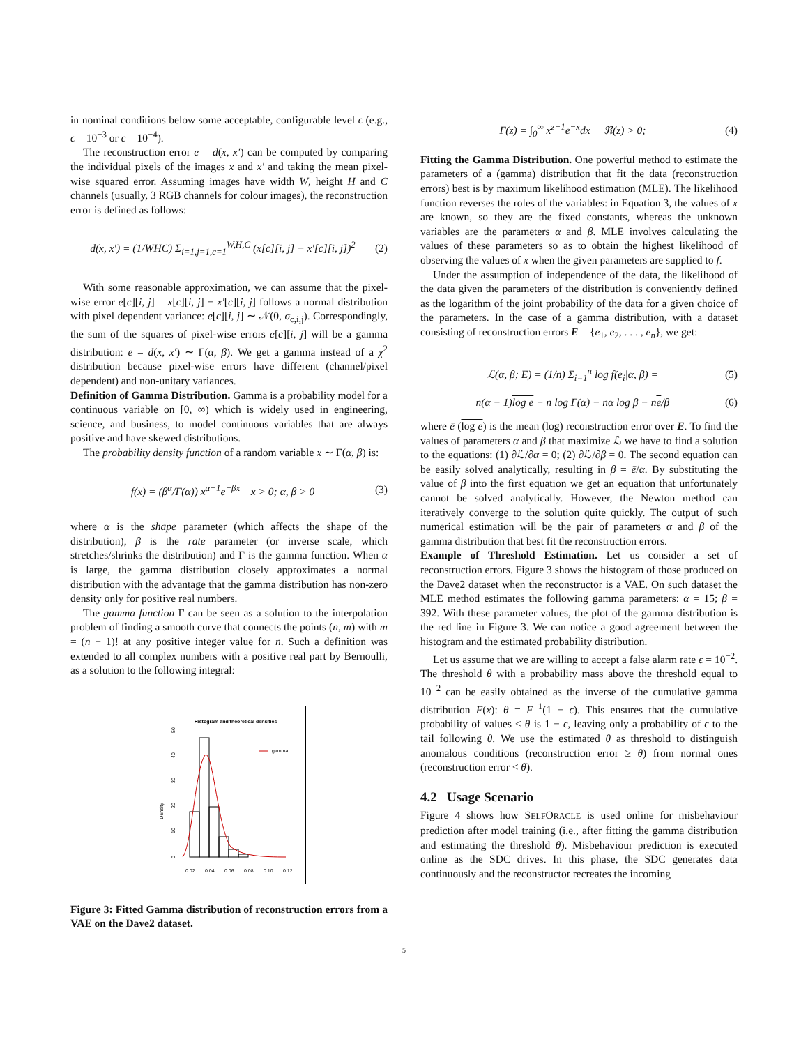in nominal conditions below some acceptable, configurable level ϵ (e.g., ϵ = 10<sup>−3</sup> or ϵ = 10<sup>−4</sup>).
The reconstruction error e = d(x, x′) can be computed by comparing the individual pixels of the images x and x′ and taking the mean pixel-wise squared error. Assuming images have width W, height H and C channels (usually, 3 RGB channels for colour images), the reconstruction error is defined as follows:
d(x, x′) = (1/WHC) Σ<sub>i=1,j=1,c=1</sub><sup>W,H,C</sup> (x[c][i, j] − x′[c][i, j])<sup>2</sup> (2)
With some reasonable approximation, we can assume that the pixel-wise error e[c][i, j] = x[c][i, j] − x′[c][i, j] follows a normal distribution with pixel dependent variance: e[c][i, j] ∼ 𝒩(0, σ<sub>c,i,j</sub>). Correspondingly, the sum of the squares of pixel-wise errors e[c][i, j] will be a gamma distribution: e = d(x, x′) ∼ Γ(α, β). We get a gamma instead of a χ<sup>2</sup> distribution because pixel-wise errors have different (channel/pixel dependent) and non-unitary variances.
Definition of Gamma Distribution. Gamma is a probability model for a continuous variable on [0, ∞) which is widely used in engineering, science, and business, to model continuous variables that are always positive and have skewed distributions.
The probability density function of a random variable x ∼ Γ(α, β) is:
f(x) = (β<sup>α</sup>/Γ(α)) x<sup>α−1</sup>e<sup>−βx</sup> x > 0; α, β > 0 (3)
where α is the shape parameter (which affects the shape of the distribution), β is the rate parameter (or inverse scale, which stretches/shrinks the distribution) and Γ is the gamma function. When α is large, the gamma distribution closely approximates a normal distribution with the advantage that the gamma distribution has non-zero density only for positive real numbers.
The gamma function Γ can be seen as a solution to the interpolation problem of finding a smooth curve that connects the points (n, m) with m = (n − 1)! at any positive integer value for n. Such a definition was extended to all complex numbers with a positive real part by Bernoulli, as a solution to the following integral:
Histogram and theoretical densities
Density
0
10
20
30
40
50
gamma
0.02
0.04
0.06
0.08
0.10
0.12
Figure 3: Fitted Gamma distribution of reconstruction errors from a VAE on the Dave2 dataset.
Γ(z) = ∫<sub>0</sub><sup>∞</sup> x<sup>z−1</sup>e<sup>−x</sup>dx ℜ(z) > 0; (4)
Fitting the Gamma Distribution. One powerful method to estimate the parameters of a (gamma) distribution that fit the data (reconstruction errors) best is by maximum likelihood estimation (MLE). The likelihood function reverses the roles of the variables: in Equation 3, the values of x are known, so they are the fixed constants, whereas the unknown variables are the parameters α and β. MLE involves calculating the values of these parameters so as to obtain the highest likelihood of observing the values of x when the given parameters are supplied to f.
Under the assumption of independence of the data, the likelihood of the data given the parameters of the distribution is conveniently defined as the logarithm of the joint probability of the data for a given choice of the parameters. In the case of a gamma distribution, with a dataset consisting of reconstruction errors E = {e<sub>1</sub>, e<sub>2</sub>, . . . , e<sub>n</sub>}, we get:
ℒ(α, β; E) = (1/n) Σ<sub>i=1</sub><sup>n</sup> log f(e<sub>i</sub>|α, β) = (5)
n(α − 1)log e − n log Γ(α) − nα log β − ne/β (6)
where ē (log e) is the mean (log) reconstruction error over E. To find the values of parameters α and β that maximize ℒ we have to find a solution to the equations: (1) ∂ℒ/∂α = 0; (2) ∂ℒ/∂β = 0. The second equation can be easily solved analytically, resulting in β = ē/α. By substituting the value of β into the first equation we get an equation that unfortunately cannot be solved analytically. However, the Newton method can iteratively converge to the solution quite quickly. The output of such numerical estimation will be the pair of parameters α and β of the gamma distribution that best fit the reconstruction errors.
Example of Threshold Estimation. Let us consider a set of reconstruction errors. Figure 3 shows the histogram of those produced on the Dave2 dataset when the reconstructor is a VAE. On such dataset the MLE method estimates the following gamma parameters: α = 15; β = 392. With these parameter values, the plot of the gamma distribution is the red line in Figure 3. We can notice a good agreement between the histogram and the estimated probability distribution.
Let us assume that we are willing to accept a false alarm rate ϵ = 10<sup>−2</sup>. The threshold θ with a probability mass above the threshold equal to 10<sup>−2</sup> can be easily obtained as the inverse of the cumulative gamma distribution F(x): θ = F<sup>−1</sup>(1 − ϵ). This ensures that the cumulative probability of values ≤ θ is 1 − ϵ, leaving only a probability of ϵ to the tail following θ. We use the estimated θ as threshold to distinguish anomalous conditions (reconstruction error ≥ θ) from normal ones (reconstruction error < θ).
4.2 Usage Scenario
Figure 4 shows how SELFORACLE is used online for misbehaviour prediction after model training (i.e., after fitting the gamma distribution and estimating the threshold θ). Misbehaviour prediction is executed online as the SDC drives. In this phase, the SDC generates data continuously and the reconstructor recreates the incoming
5